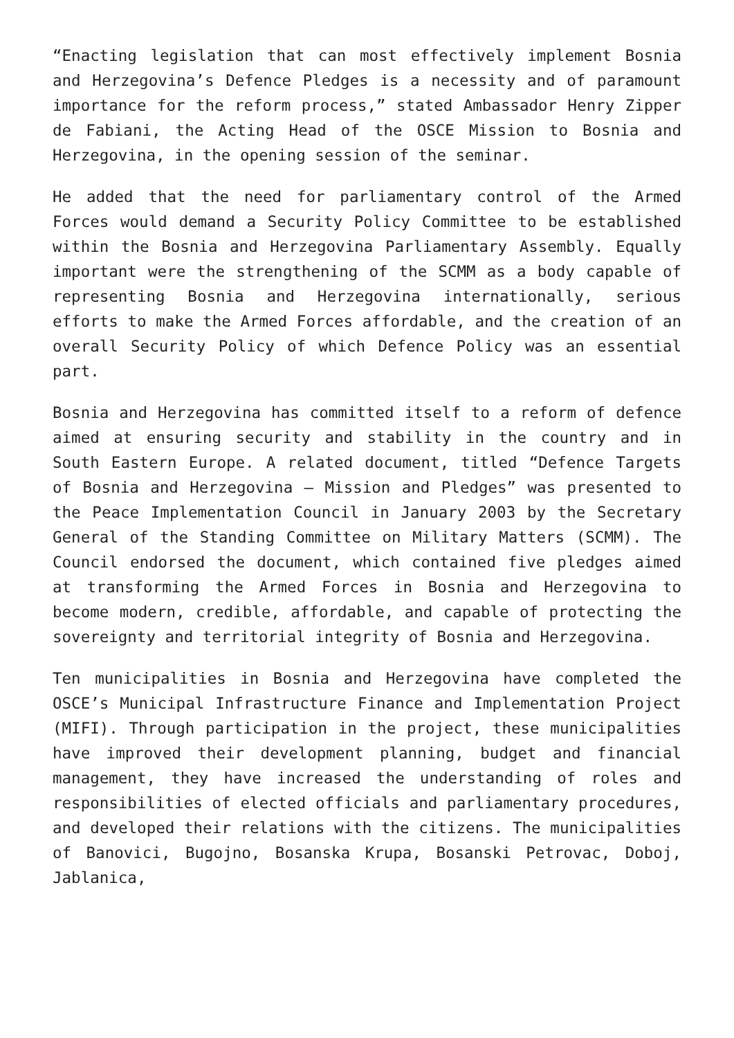“Enacting legislation that can most effectively implement Bosnia and Herzegovina’s Defence Pledges is a necessity and of paramount importance for the reform process,” stated Ambassador Henry Zipper de Fabiani, the Acting Head of the OSCE Mission to Bosnia and Herzegovina, in the opening session of the seminar.
He added that the need for parliamentary control of the Armed Forces would demand a Security Policy Committee to be established within the Bosnia and Herzegovina Parliamentary Assembly. Equally important were the strengthening of the SCMM as a body capable of representing Bosnia and Herzegovina internationally, serious efforts to make the Armed Forces affordable, and the creation of an overall Security Policy of which Defence Policy was an essential part.
Bosnia and Herzegovina has committed itself to a reform of defence aimed at ensuring security and stability in the country and in South Eastern Europe. A related document, titled “Defence Targets of Bosnia and Herzegovina – Mission and Pledges” was presented to the Peace Implementation Council in January 2003 by the Secretary General of the Standing Committee on Military Matters (SCMM). The Council endorsed the document, which contained five pledges aimed at transforming the Armed Forces in Bosnia and Herzegovina to become modern, credible, affordable, and capable of protecting the sovereignty and territorial integrity of Bosnia and Herzegovina.
Ten municipalities in Bosnia and Herzegovina have completed the OSCE’s Municipal Infrastructure Finance and Implementation Project (MIFI). Through participation in the project, these municipalities have improved their development planning, budget and financial management, they have increased the understanding of roles and responsibilities of elected officials and parliamentary procedures, and developed their relations with the citizens. The municipalities of Banovici, Bugojno, Bosanska Krupa, Bosanski Petrovac, Doboj, Jablanica,